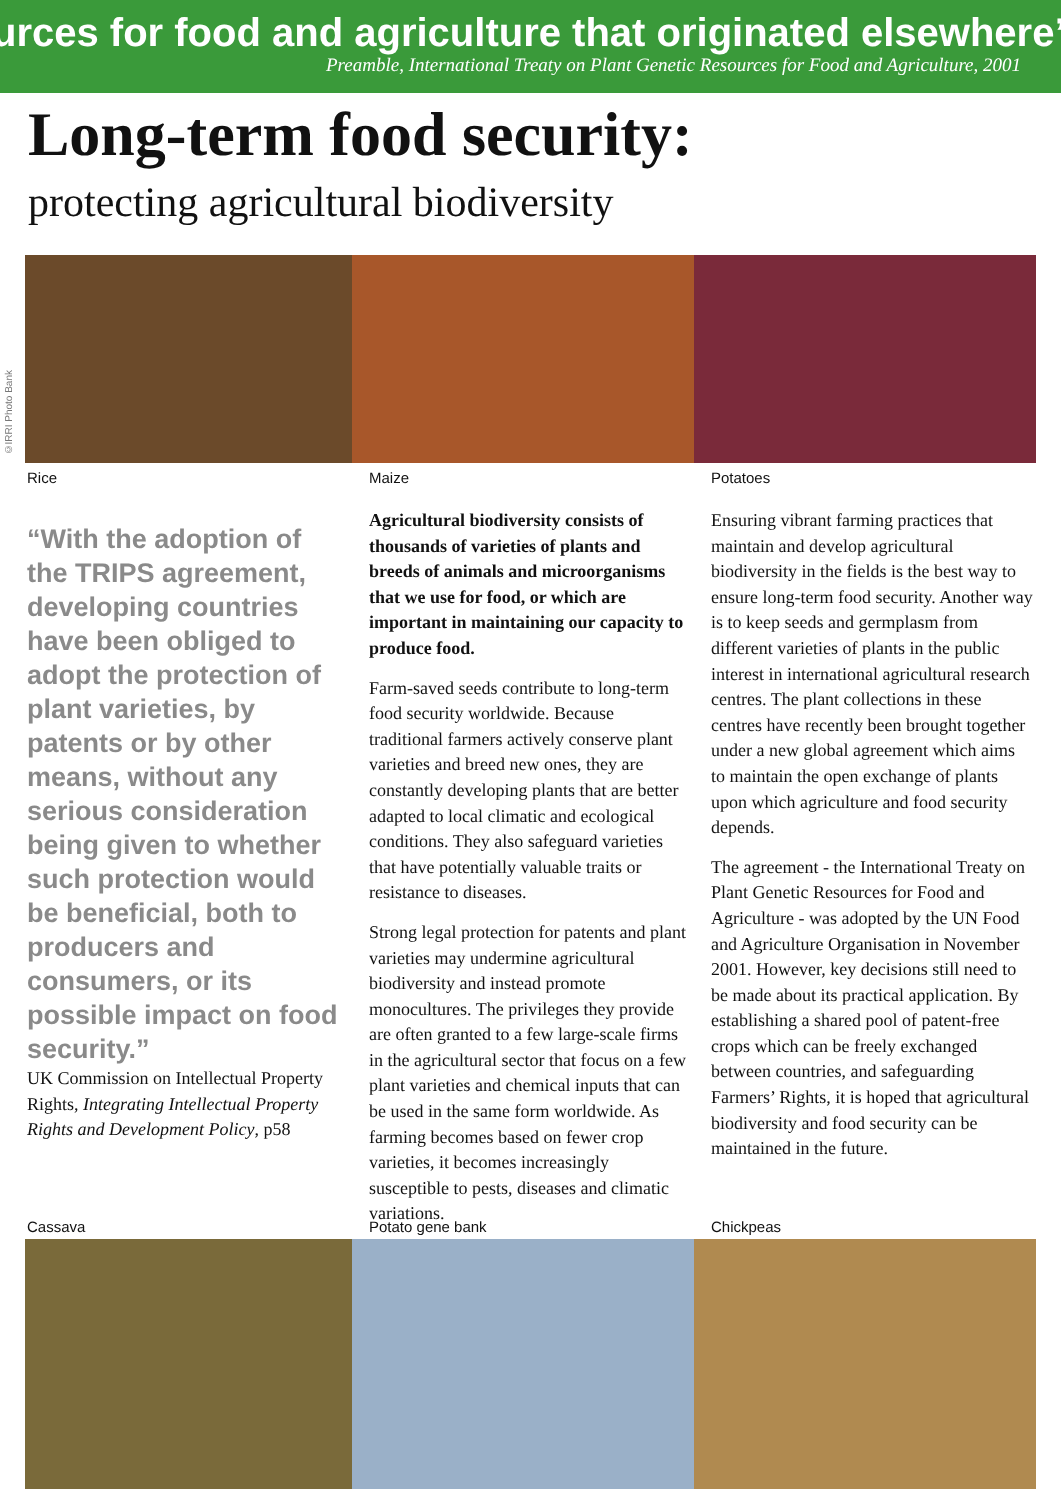urces for food and agriculture that originated elsewhere”
Preamble, International Treaty on Plant Genetic Resources for Food and Agriculture, 2001
Long-term food security:
protecting agricultural biodiversity
©IRRI Photo Bank
Rice Maize Potatoes
“With the adoption of the TRIPS agreement, developing countries have been obliged to adopt the protection of plant varieties, by patents or by other means, without any serious consideration being given to whether such protection would be beneficial, both to producers and consumers, or its possible impact on food security.”
UK Commission on Intellectual Property Rights, Integrating Intellectual Property Rights and Development Policy, p58
Agricultural biodiversity consists of thousands of varieties of plants and breeds of animals and microorganisms that we use for food, or which are important in maintaining our capacity to produce food.
Farm-saved seeds contribute to long-term food security worldwide. Because traditional farmers actively conserve plant varieties and breed new ones, they are constantly developing plants that are better adapted to local climatic and ecological conditions. They also safeguard varieties that have potentially valuable traits or resistance to diseases.
Strong legal protection for patents and plant varieties may undermine agricultural biodiversity and instead promote monocultures. The privileges they provide are often granted to a few large-scale firms in the agricultural sector that focus on a few plant varieties and chemical inputs that can be used in the same form worldwide. As farming becomes based on fewer crop varieties, it becomes increasingly susceptible to pests, diseases and climatic variations.
Ensuring vibrant farming practices that maintain and develop agricultural biodiversity in the fields is the best way to ensure long-term food security. Another way is to keep seeds and germplasm from different varieties of plants in the public interest in international agricultural research centres. The plant collections in these centres have recently been brought together under a new global agreement which aims to maintain the open exchange of plants upon which agriculture and food security depends.
The agreement - the International Treaty on Plant Genetic Resources for Food and Agriculture - was adopted by the UN Food and Agriculture Organisation in November 2001. However, key decisions still need to be made about its practical application. By establishing a shared pool of patent-free crops which can be freely exchanged between countries, and safeguarding Farmers’ Rights, it is hoped that agricultural biodiversity and food security can be maintained in the future.
Cassava Potato gene bank Chickpeas